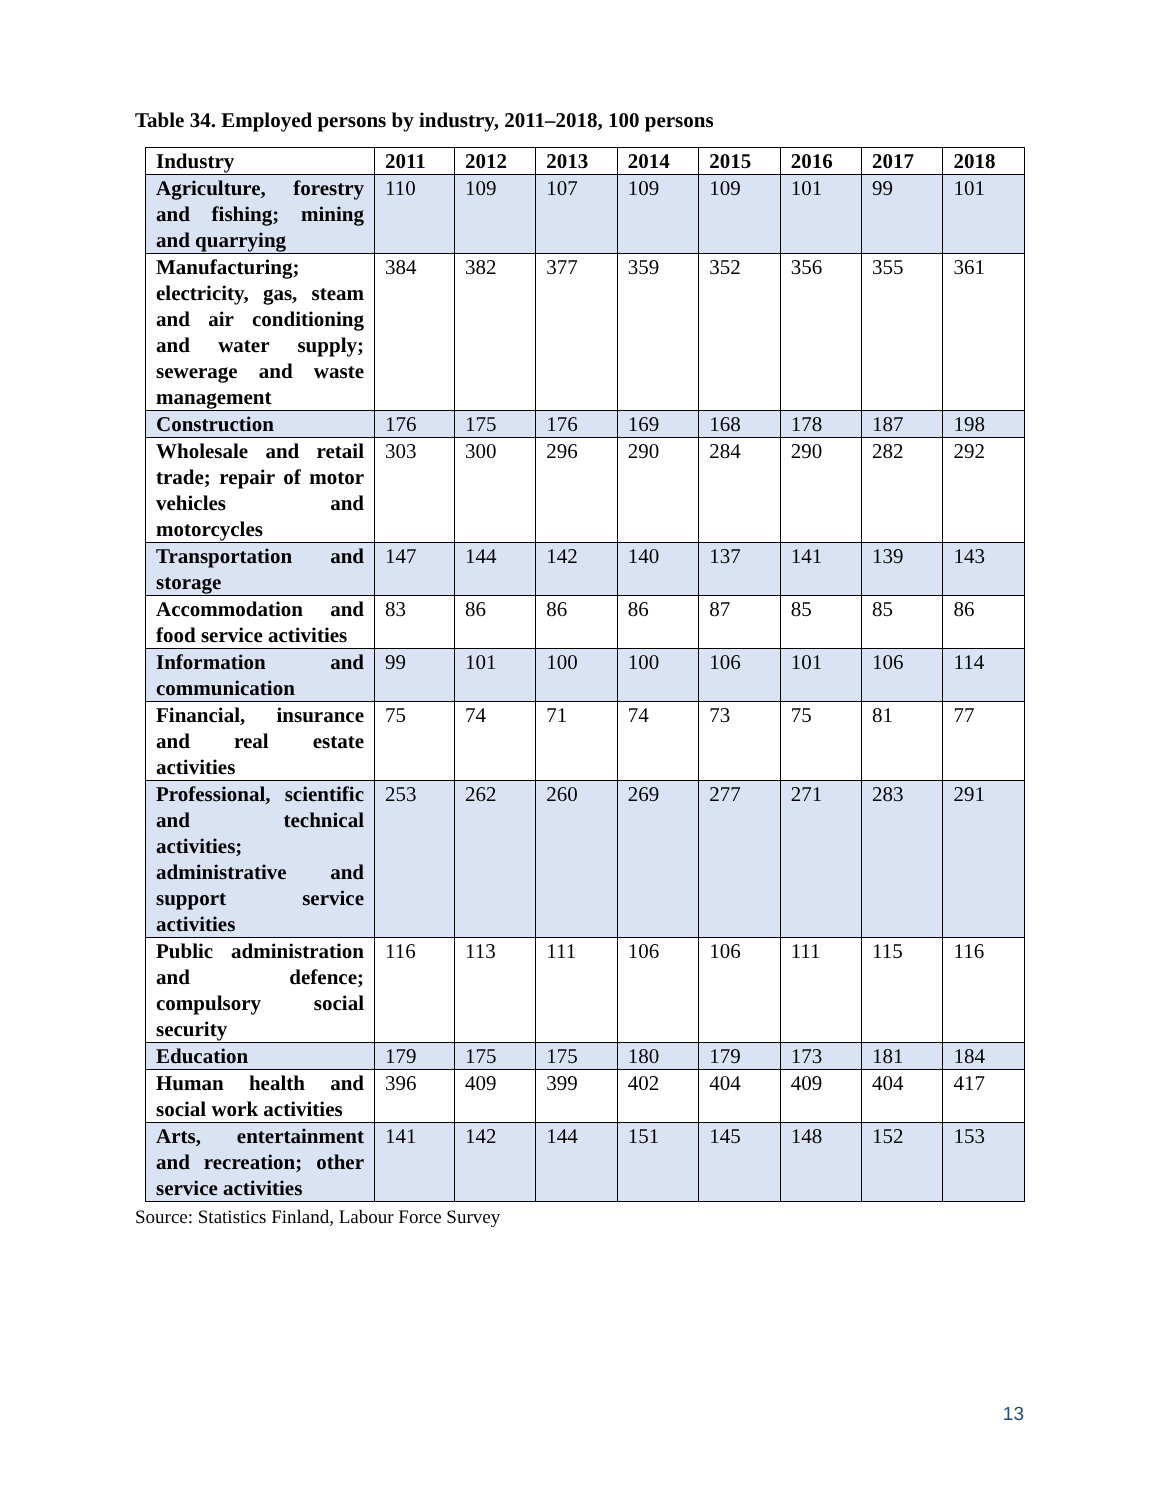Table 34. Employed persons by industry, 2011–2018, 100 persons
| Industry | 2011 | 2012 | 2013 | 2014 | 2015 | 2016 | 2017 | 2018 |
| --- | --- | --- | --- | --- | --- | --- | --- | --- |
| Agriculture, forestry and fishing; mining and quarrying | 110 | 109 | 107 | 109 | 109 | 101 | 99 | 101 |
| Manufacturing; electricity, gas, steam and air conditioning and water supply; sewerage and waste management | 384 | 382 | 377 | 359 | 352 | 356 | 355 | 361 |
| Construction | 176 | 175 | 176 | 169 | 168 | 178 | 187 | 198 |
| Wholesale and retail trade; repair of motor vehicles and motorcycles | 303 | 300 | 296 | 290 | 284 | 290 | 282 | 292 |
| Transportation and storage | 147 | 144 | 142 | 140 | 137 | 141 | 139 | 143 |
| Accommodation and food service activities | 83 | 86 | 86 | 86 | 87 | 85 | 85 | 86 |
| Information and communication | 99 | 101 | 100 | 100 | 106 | 101 | 106 | 114 |
| Financial, insurance and real estate activities | 75 | 74 | 71 | 74 | 73 | 75 | 81 | 77 |
| Professional, scientific and technical activities; administrative and support service activities | 253 | 262 | 260 | 269 | 277 | 271 | 283 | 291 |
| Public administration and defence; compulsory social security | 116 | 113 | 111 | 106 | 106 | 111 | 115 | 116 |
| Education | 179 | 175 | 175 | 180 | 179 | 173 | 181 | 184 |
| Human health and social work activities | 396 | 409 | 399 | 402 | 404 | 409 | 404 | 417 |
| Arts, entertainment and recreation; other service activities | 141 | 142 | 144 | 151 | 145 | 148 | 152 | 153 |
Source: Statistics Finland, Labour Force Survey
13